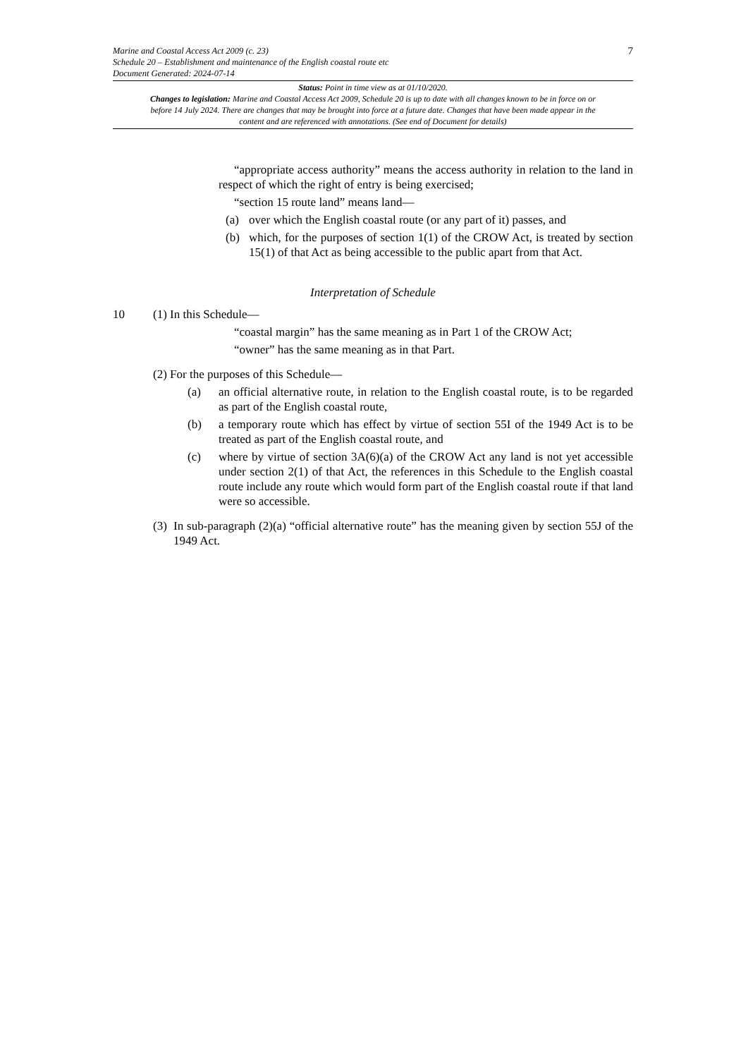Marine and Coastal Access Act 2009 (c. 23)
Schedule 20 – Establishment and maintenance of the English coastal route etc
Document Generated: 2024-07-14
7
Status: Point in time view as at 01/10/2020.
Changes to legislation: Marine and Coastal Access Act 2009, Schedule 20 is up to date with all changes known to be in force on or before 14 July 2024. There are changes that may be brought into force at a future date. Changes that have been made appear in the content and are referenced with annotations. (See end of Document for details)
“appropriate access authority” means the access authority in relation to the land in respect of which the right of entry is being exercised;
“section 15 route land” means land—
(a) over which the English coastal route (or any part of it) passes, and
(b) which, for the purposes of section 1(1) of the CROW Act, is treated by section 15(1) of that Act as being accessible to the public apart from that Act.
Interpretation of Schedule
10 (1) In this Schedule—
“coastal margin” has the same meaning as in Part 1 of the CROW Act;
“owner” has the same meaning as in that Part.
(2) For the purposes of this Schedule—
(a) an official alternative route, in relation to the English coastal route, is to be regarded as part of the English coastal route,
(b) a temporary route which has effect by virtue of section 55I of the 1949 Act is to be treated as part of the English coastal route, and
(c) where by virtue of section 3A(6)(a) of the CROW Act any land is not yet accessible under section 2(1) of that Act, the references in this Schedule to the English coastal route include any route which would form part of the English coastal route if that land were so accessible.
(3) In sub-paragraph (2)(a) “official alternative route” has the meaning given by section 55J of the 1949 Act.